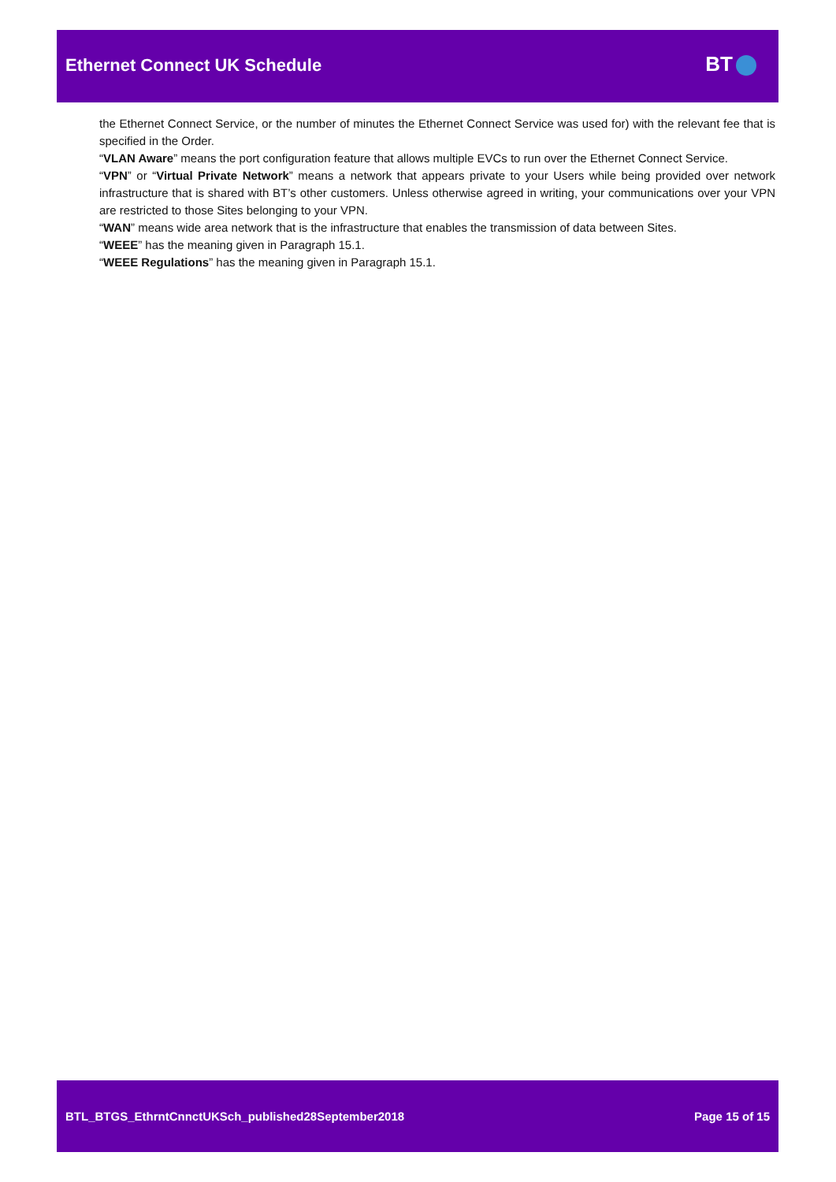Ethernet Connect UK Schedule BT
the Ethernet Connect Service, or the number of minutes the Ethernet Connect Service was used for) with the relevant fee that is specified in the Order.
“VLAN Aware” means the port configuration feature that allows multiple EVCs to run over the Ethernet Connect Service.
“VPN” or “Virtual Private Network” means a network that appears private to your Users while being provided over network infrastructure that is shared with BT’s other customers. Unless otherwise agreed in writing, your communications over your VPN are restricted to those Sites belonging to your VPN.
“WAN” means wide area network that is the infrastructure that enables the transmission of data between Sites.
“WEEE” has the meaning given in Paragraph 15.1.
“WEEE Regulations” has the meaning given in Paragraph 15.1.
BTL_BTGS_EthrntCnnctUKSch_published28September2018 Page 15 of 15